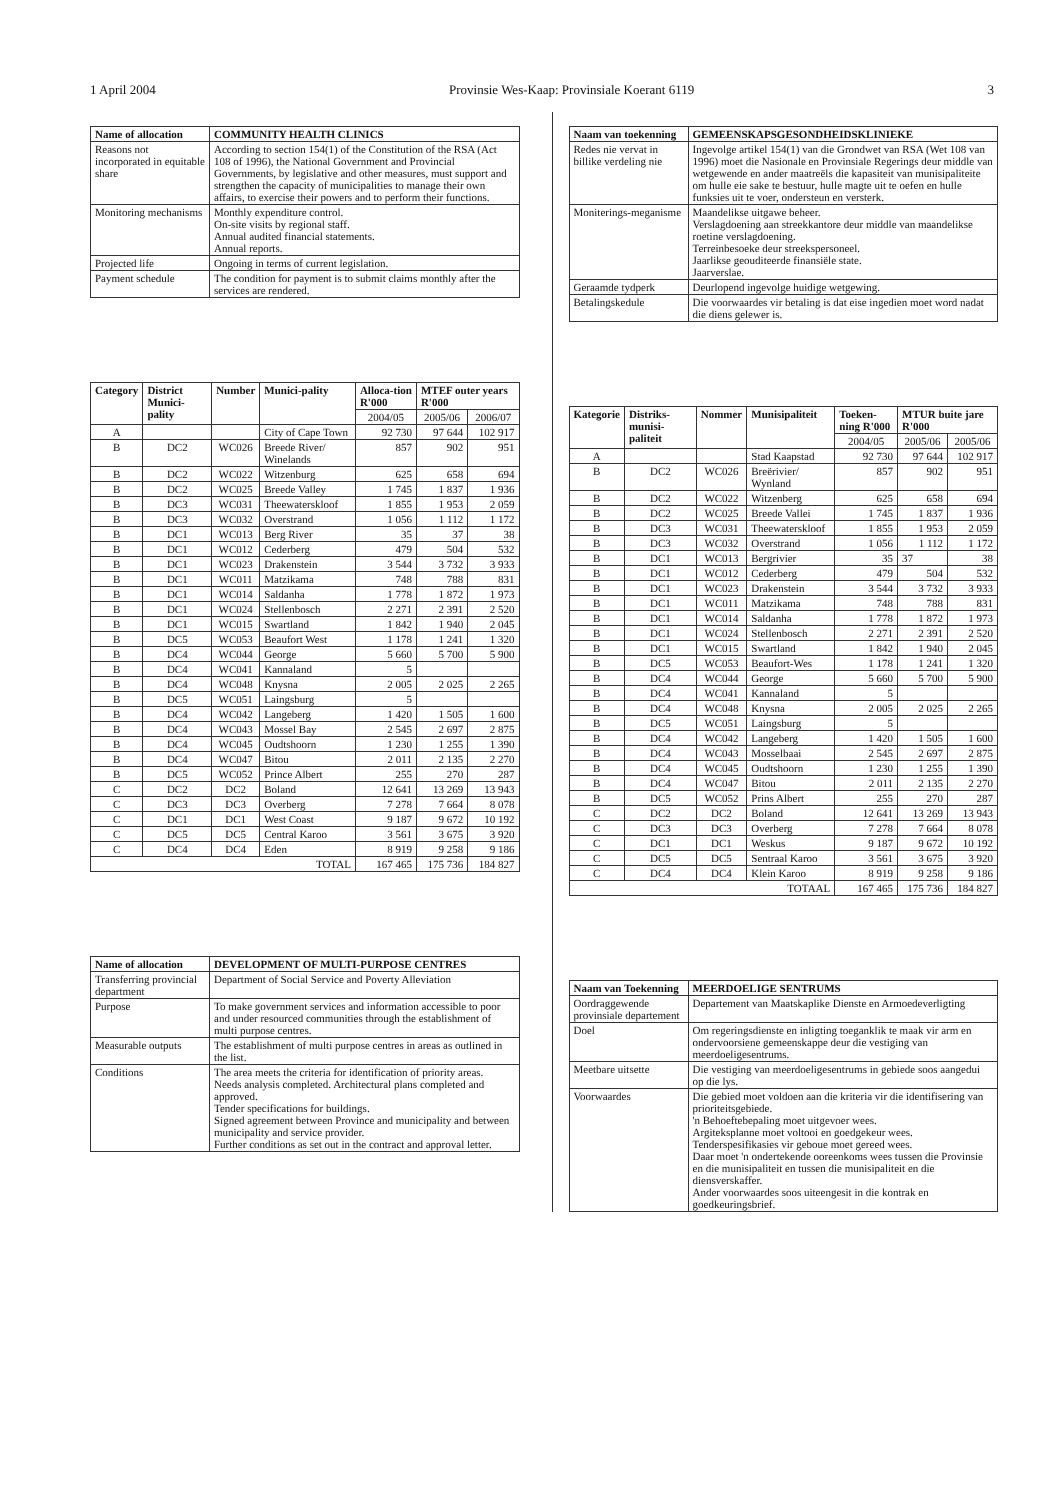1 April 2004 Provinsie Wes-Kaap: Provinsiale Koerant 6119 3
| Name of allocation | COMMUNITY HEALTH CLINICS |
| --- | --- |
| Reasons not incorporated in equitable share | According to section 154(1) of the Constitution of the RSA (Act 108 of 1996), the National Government and Provincial Governments, by legislative and other measures, must support and strengthen the capacity of municipalities to manage their own affairs, to exercise their powers and to perform their functions. |
| Monitoring mechanisms | Monthly expenditure control. On-site visits by regional staff. Annual audited financial statements. Annual reports. |
| Projected life | Ongoing in terms of current legislation. |
| Payment schedule | The condition for payment is to submit claims monthly after the services are rendered. |
| Category | District Munici-pality | Number | Munici-pality | Alloca-tion R'000 | MTEF outer years R'000 | |
| --- | --- | --- | --- | --- | --- | --- |
| | | | | 2004/05 | 2005/06 | 2006/07 |
| A | | | City of Cape Town | 92 730 | 97 644 | 102 917 |
| B | DC2 | WC026 | Breede River/ Winelands | 857 | 902 | 951 |
| B | DC2 | WC022 | Witzenburg | 625 | 658 | 694 |
| B | DC2 | WC025 | Breede Valley | 1 745 | 1 837 | 1 936 |
| B | DC3 | WC031 | Theewaterskloof | 1 855 | 1 953 | 2 059 |
| B | DC3 | WC032 | Overstrand | 1 056 | 1 112 | 1 172 |
| B | DC1 | WC013 | Berg River | 35 | 37 | 38 |
| B | DC1 | WC012 | Cederberg | 479 | 504 | 532 |
| B | DC1 | WC023 | Drakenstein | 3 544 | 3 732 | 3 933 |
| B | DC1 | WC011 | Matzikama | 748 | 788 | 831 |
| B | DC1 | WC014 | Saldanha | 1 778 | 1 872 | 1 973 |
| B | DC1 | WC024 | Stellenbosch | 2 271 | 2 391 | 2 520 |
| B | DC1 | WC015 | Swartland | 1 842 | 1 940 | 2 045 |
| B | DC5 | WC053 | Beaufort West | 1 178 | 1 241 | 1 320 |
| B | DC4 | WC044 | George | 5 660 | 5 700 | 5 900 |
| B | DC4 | WC041 | Kannaland | 5 | | |
| B | DC4 | WC048 | Knysna | 2 005 | 2 025 | 2 265 |
| B | DC5 | WC051 | Laingsburg | 5 | | |
| B | DC4 | WC042 | Langeberg | 1 420 | 1 505 | 1 600 |
| B | DC4 | WC043 | Mossel Bay | 2 545 | 2 697 | 2 875 |
| B | DC4 | WC045 | Oudtshoorn | 1 230 | 1 255 | 1 390 |
| B | DC4 | WC047 | Bitou | 2 011 | 2 135 | 2 270 |
| B | DC5 | WC052 | Prince Albert | 255 | 270 | 287 |
| C | DC2 | DC2 | Boland | 12 641 | 13 269 | 13 943 |
| C | DC3 | DC3 | Overberg | 7 278 | 7 664 | 8 078 |
| C | DC1 | DC1 | West Coast | 9 187 | 9 672 | 10 192 |
| C | DC5 | DC5 | Central Karoo | 3 561 | 3 675 | 3 920 |
| C | DC4 | DC4 | Eden | 8 919 | 9 258 | 9 186 |
| TOTAL | | | | 167 465 | 175 736 | 184 827 |
| Name of allocation | DEVELOPMENT OF MULTI-PURPOSE CENTRES |
| --- | --- |
| Transferring provincial department | Department of Social Service and Poverty Alleviation |
| Purpose | To make government services and information accessible to poor and under resourced communities through the establishment of multi purpose centres. |
| Measurable outputs | The establishment of multi purpose centres in areas as outlined in the list. |
| Conditions | The area meets the criteria for identification of priority areas. Needs analysis completed. Architectural plans completed and approved. Tender specifications for buildings. Signed agreement between Province and municipality and between municipality and service provider. Further conditions as set out in the contract and approval letter. |
| Naam van toekenning | GEMEENSKAPSGESONDHEIDSKLINIEKE |
| --- | --- |
| Redes nie vervat in billike verdeling nie | Ingevolge artikel 154(1) van die Grondwet van RSA (Wet 108 van 1996) moet die Nasionale en Provinsiale Regerings deur middle van wetgewende en ander maatreëls die kapasiteit van munisipaliteite om hulle eie sake te bestuur, hulle magte uit te oefen en hulle funksies uit te voer, ondersteun en versterk. |
| Moniterings-meganisme | Maandelikse uitgawe beheer. Verslagdoening aan streekkantore deur middle van maandelikse roetine verslagdoening. Terreinbesoeke deur streekspersoneel. Jaarlikse geouditeerde finansiële state. Jaarverslae. |
| Geraamde tydperk | Deurlopend ingevolge huidige wetgewing. |
| Betalingskedule | Die voorwaardes vir betaling is dat eise ingedien moet word nadat die diens gelewer is. |
| Kategorie | Distriks-munisi-paliteit | Nommer | Munisipaliteit | Toeken-ning R'000 | MTUR buite jare R'000 | |
| --- | --- | --- | --- | --- | --- | --- |
| | | | | 2004/05 | 2005/06 | 2005/06 |
| A | | | Stad Kaapstad | 92 730 | 97 644 | 102 917 |
| B | DC2 | WC026 | Breërivier/ Wynland | 857 | 902 | 951 |
| B | DC2 | WC022 | Witzenberg | 625 | 658 | 694 |
| B | DC2 | WC025 | Breede Vallei | 1 745 | 1 837 | 1 936 |
| B | DC3 | WC031 | Theewaterskloof | 1 855 | 1 953 | 2 059 |
| B | DC3 | WC032 | Overstrand | 1 056 | 1 112 | 1 172 |
| B | DC1 | WC013 | Bergrivier | 35 | 37 | 38 |
| B | DC1 | WC012 | Cederberg | 479 | 504 | 532 |
| B | DC1 | WC023 | Drakenstein | 3 544 | 3 732 | 3 933 |
| B | DC1 | WC011 | Matzikama | 748 | 788 | 831 |
| B | DC1 | WC014 | Saldanha | 1 778 | 1 872 | 1 973 |
| B | DC1 | WC024 | Stellenbosch | 2 271 | 2 391 | 2 520 |
| B | DC1 | WC015 | Swartland | 1 842 | 1 940 | 2 045 |
| B | DC5 | WC053 | Beaufort-Wes | 1 178 | 1 241 | 1 320 |
| B | DC4 | WC044 | George | 5 660 | 5 700 | 5 900 |
| B | DC4 | WC041 | Kannaland | 5 | | |
| B | DC4 | WC048 | Knysna | 2 005 | 2 025 | 2 265 |
| B | DC5 | WC051 | Laingsburg | 5 | | |
| B | DC4 | WC042 | Langeberg | 1 420 | 1 505 | 1 600 |
| B | DC4 | WC043 | Mosselbaai | 2 545 | 2 697 | 2 875 |
| B | DC4 | WC045 | Oudtshoorn | 1 230 | 1 255 | 1 390 |
| B | DC4 | WC047 | Bitou | 2 011 | 2 135 | 2 270 |
| B | DC5 | WC052 | Prins Albert | 255 | 270 | 287 |
| C | DC2 | DC2 | Boland | 12 641 | 13 269 | 13 943 |
| C | DC3 | DC3 | Overberg | 7 278 | 7 664 | 8 078 |
| C | DC1 | DC1 | Weskus | 9 187 | 9 672 | 10 192 |
| C | DC5 | DC5 | Sentraal Karoo | 3 561 | 3 675 | 3 920 |
| C | DC4 | DC4 | Klein Karoo | 8 919 | 9 258 | 9 186 |
| TOTAAL | | | | 167 465 | 175 736 | 184 827 |
| Naam van Toekenning | MEERDOELIGE SENTRUMS |
| --- | --- |
| Oordraggewende provinsiale departement | Departement van Maatskaplike Dienste en Armoedeverligting |
| Doel | Om regeringsdienste en inligting toeganklik te maak vir arm en ondervoorsiene gemeenskappe deur die vestiging van meerdoeligesentrums. |
| Meetbare uitsette | Die vestiging van meerdoeligesentrums in gebiede soos aangedui op die lys. |
| Voorwaardes | Die gebied moet voldoen aan die kriteria vir die identifisering van prioriteitsgebiede. 'n Behoeftebepaling moet uitgevoer wees. Argiteksplanne moet voltooi en goedgekeur wees. Tenderspesifikasies vir geboue moet gereed wees. Daar moet 'n ondertekende ooreenkoms wees tussen die Provinsie en die munisipaliteit en tussen die munisipaliteit en die diensverskaffer. Ander voorwaardes soos uiteengesit in die kontrak en goedkeuringsbrief. |